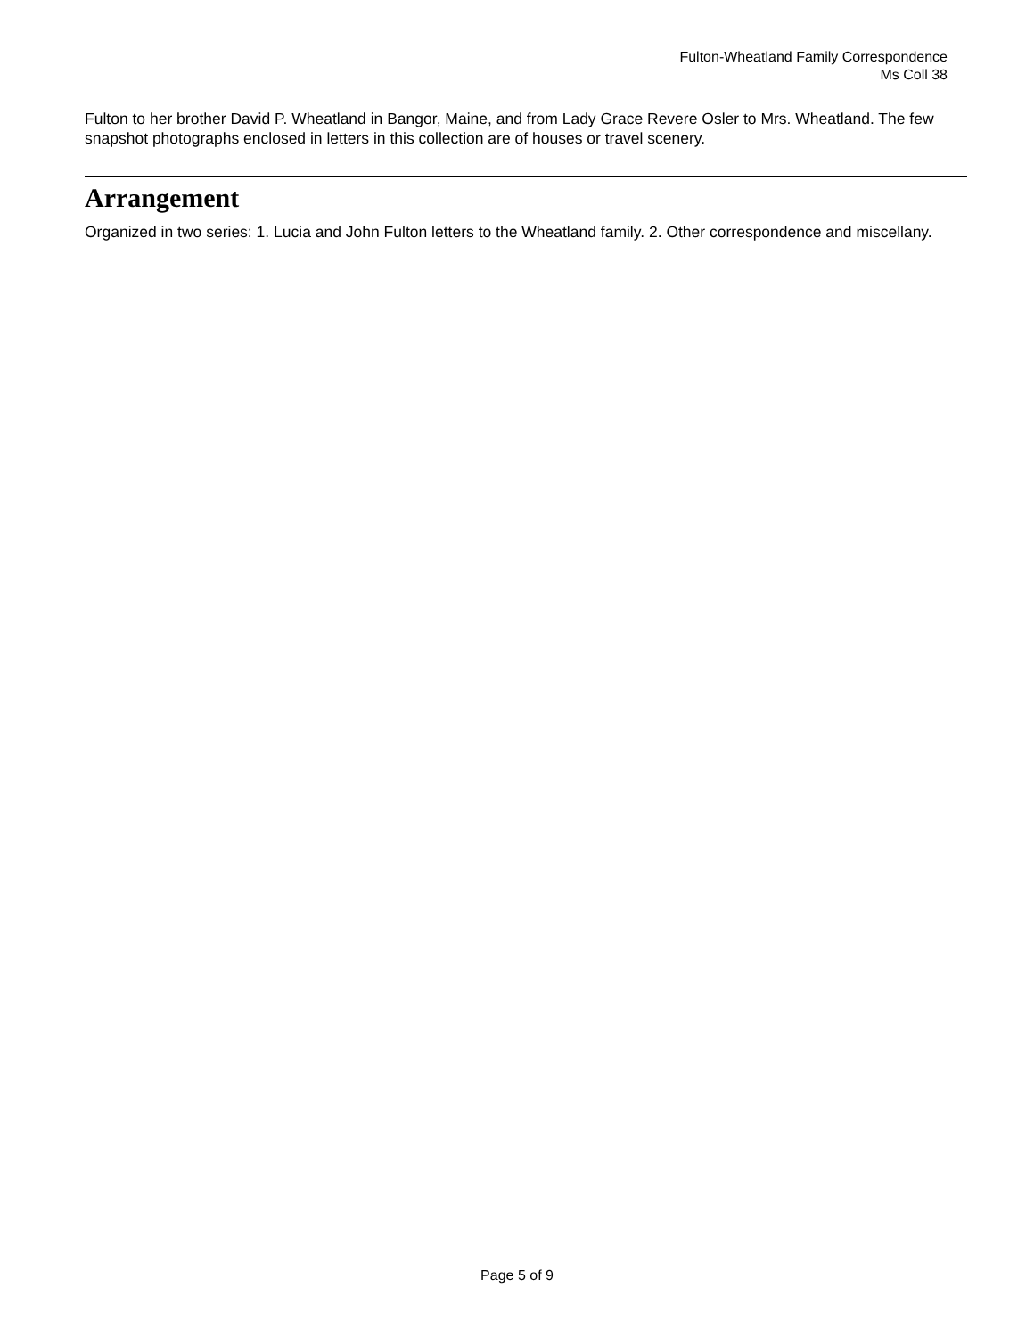Fulton-Wheatland Family Correspondence
Ms Coll 38
Fulton to her brother David P. Wheatland in Bangor, Maine, and from Lady Grace Revere Osler to Mrs. Wheatland. The few snapshot photographs enclosed in letters in this collection are of houses or travel scenery.
Arrangement
Organized in two series: 1. Lucia and John Fulton letters to the Wheatland family. 2. Other correspondence and miscellany.
Page 5 of 9